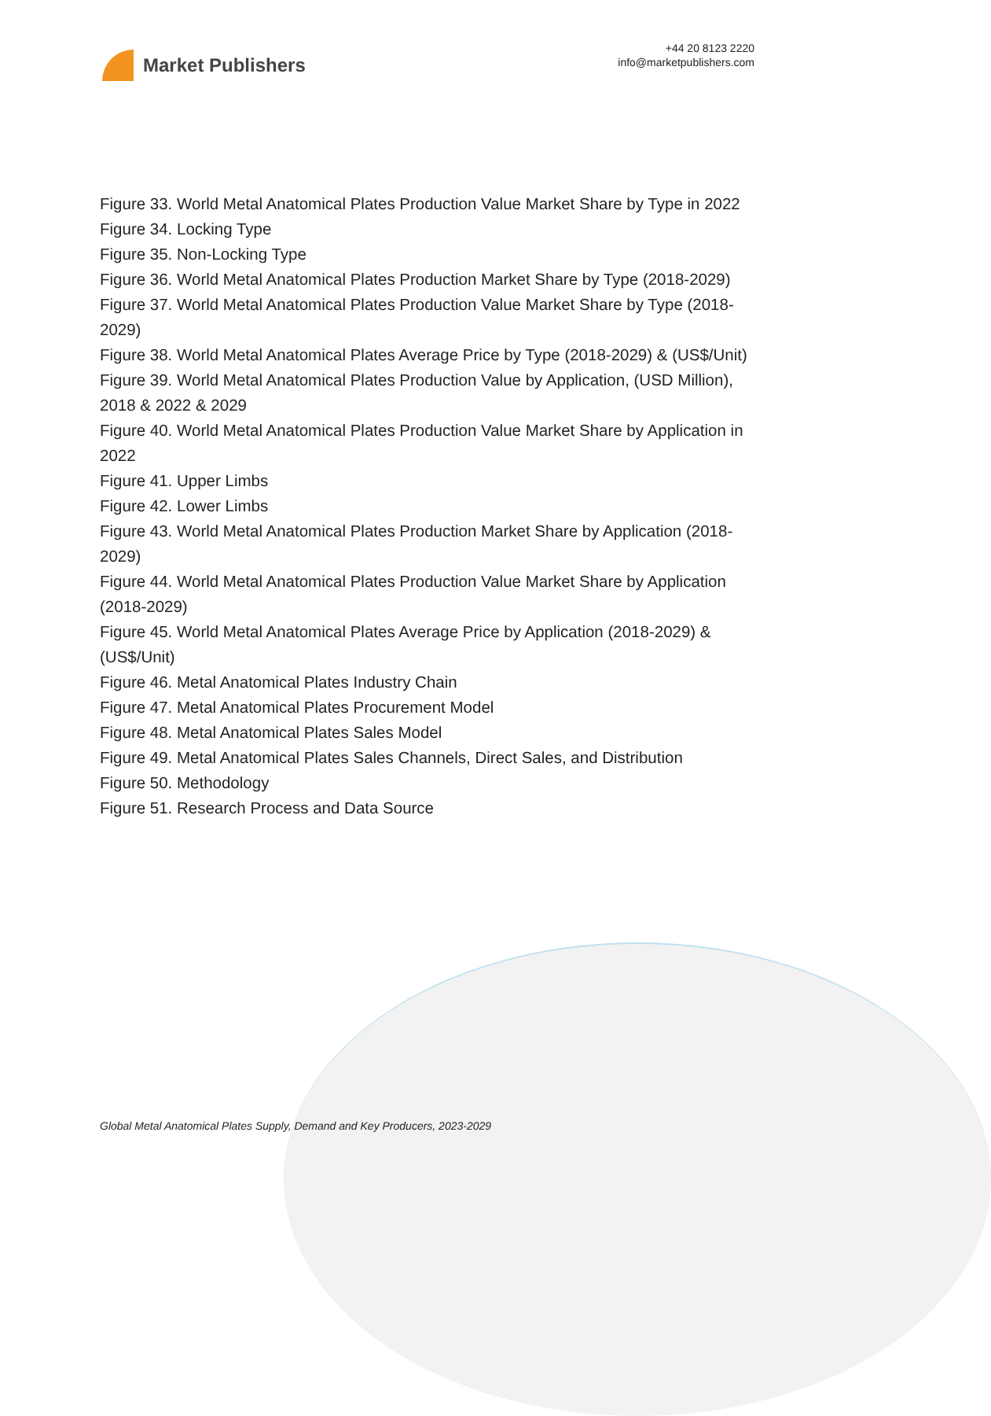Market Publishers
+44 20 8123 2220
info@marketpublishers.com
Figure 33. World Metal Anatomical Plates Production Value Market Share by Type in 2022
Figure 34. Locking Type
Figure 35. Non-Locking Type
Figure 36. World Metal Anatomical Plates Production Market Share by Type (2018-2029)
Figure 37. World Metal Anatomical Plates Production Value Market Share by Type (2018-2029)
Figure 38. World Metal Anatomical Plates Average Price by Type (2018-2029) & (US$/Unit)
Figure 39. World Metal Anatomical Plates Production Value by Application, (USD Million), 2018 & 2022 & 2029
Figure 40. World Metal Anatomical Plates Production Value Market Share by Application in 2022
Figure 41. Upper Limbs
Figure 42. Lower Limbs
Figure 43. World Metal Anatomical Plates Production Market Share by Application (2018-2029)
Figure 44. World Metal Anatomical Plates Production Value Market Share by Application (2018-2029)
Figure 45. World Metal Anatomical Plates Average Price by Application (2018-2029) & (US$/Unit)
Figure 46. Metal Anatomical Plates Industry Chain
Figure 47. Metal Anatomical Plates Procurement Model
Figure 48. Metal Anatomical Plates Sales Model
Figure 49. Metal Anatomical Plates Sales Channels, Direct Sales, and Distribution
Figure 50. Methodology
Figure 51. Research Process and Data Source
Global Metal Anatomical Plates Supply, Demand and Key Producers, 2023-2029